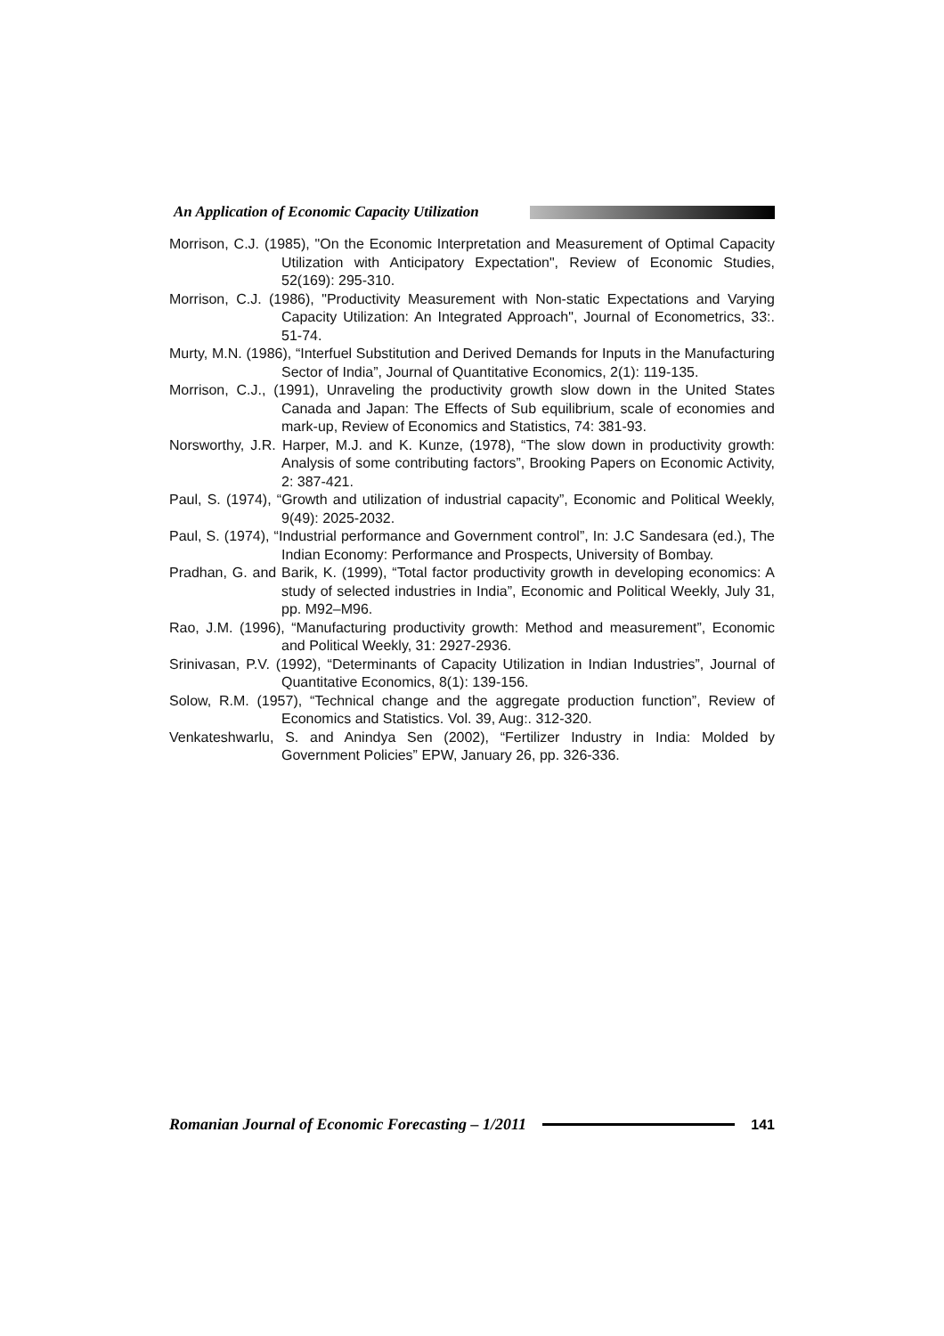An Application of Economic Capacity Utilization
Morrison, C.J. (1985), "On the Economic Interpretation and Measurement of Optimal Capacity Utilization with Anticipatory Expectation", Review of Economic Studies, 52(169): 295-310.
Morrison, C.J. (1986), "Productivity Measurement with Non-static Expectations and Varying Capacity Utilization: An Integrated Approach", Journal of Econometrics, 33:. 51-74.
Murty, M.N. (1986), “Interfuel Substitution and Derived Demands for Inputs in the Manufacturing Sector of India”, Journal of Quantitative Economics, 2(1): 119-135.
Morrison, C.J., (1991), Unraveling the productivity growth slow down in the United States Canada and Japan: The Effects of Sub equilibrium, scale of economies and mark-up, Review of Economics and Statistics, 74: 381-93.
Norsworthy, J.R. Harper, M.J. and K. Kunze, (1978), “The slow down in productivity growth: Analysis of some contributing factors”, Brooking Papers on Economic Activity, 2: 387-421.
Paul, S. (1974), “Growth and utilization of industrial capacity”, Economic and Political Weekly, 9(49): 2025-2032.
Paul, S. (1974), “Industrial performance and Government control”, In: J.C Sandesara (ed.), The Indian Economy: Performance and Prospects, University of Bombay.
Pradhan, G. and Barik, K. (1999), “Total factor productivity growth in developing economics: A study of selected industries in India”, Economic and Political Weekly, July 31, pp. M92–M96.
Rao, J.M. (1996), “Manufacturing productivity growth: Method and measurement”, Economic and Political Weekly, 31: 2927-2936.
Srinivasan, P.V. (1992), “Determinants of Capacity Utilization in Indian Industries”, Journal of Quantitative Economics, 8(1): 139-156.
Solow, R.M. (1957), “Technical change and the aggregate production function”, Review of Economics and Statistics. Vol. 39, Aug:. 312-320.
Venkateshwarlu, S. and Anindya Sen (2002), “Fertilizer Industry in India: Molded by Government Policies” EPW, January 26, pp. 326-336.
Romanian Journal of Economic Forecasting – 1/2011
141